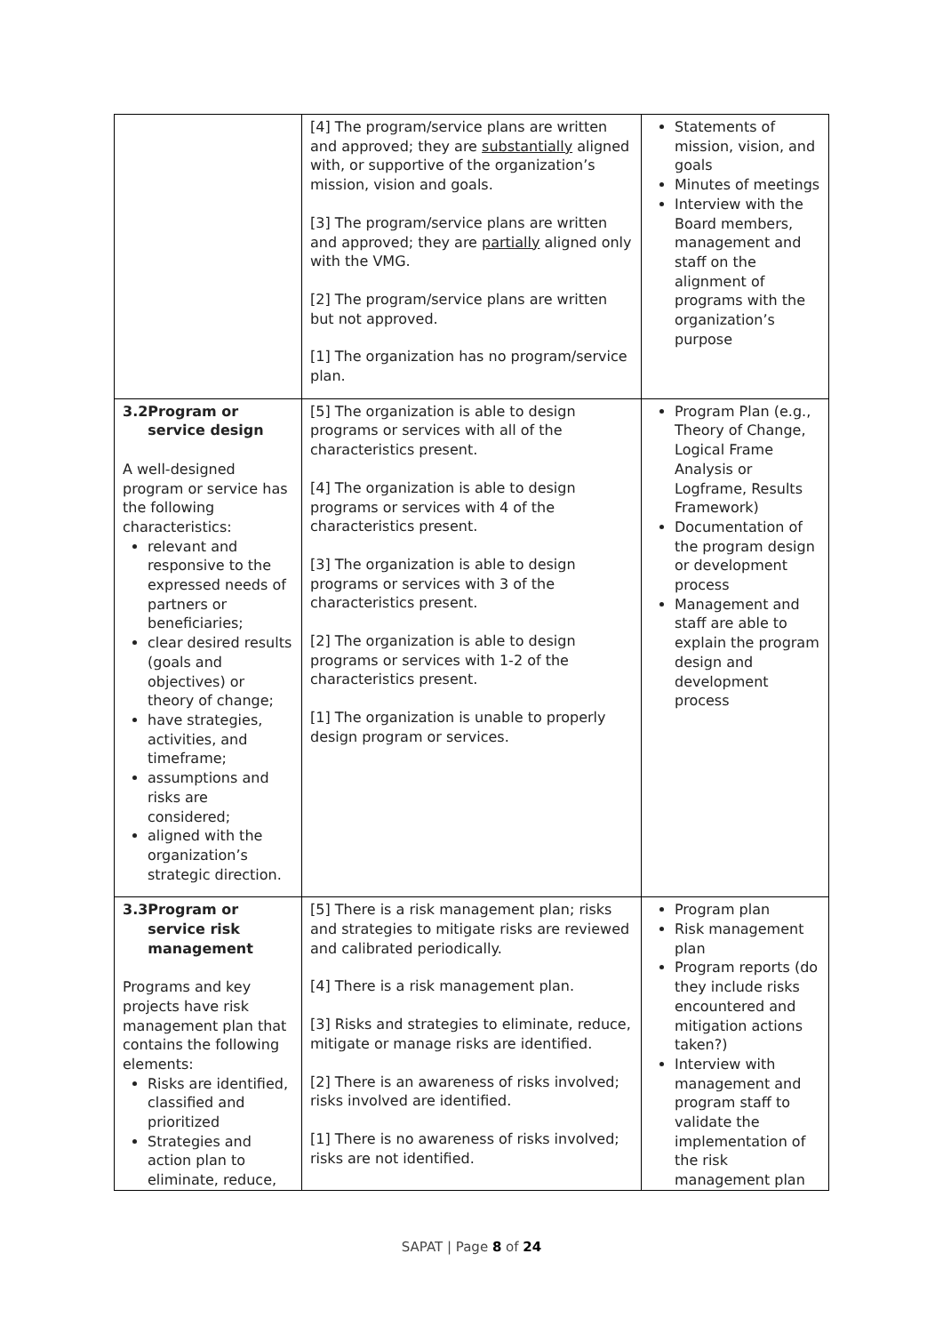| | [4] The program/service plans are written and approved; they are substantially aligned with, or supportive of the organization’s mission, vision and goals. [3] The program/service plans are written and approved; they are partially aligned only with the VMG. [2] The program/service plans are written but not approved. [1] The organization has no program/service plan. | Statements of mission, vision, and goals Minutes of meetings Interview with the Board members, management and staff on the alignment of programs with the organization’s purpose |
| 3.2 Program or service design A well-designed program or service has the following characteristics: relevant and responsive to the expressed needs of partners or beneficiaries; clear desired results (goals and objectives) or theory of change; have strategies, activities, and timeframe; assumptions and risks are considered; aligned with the organization’s strategic direction. | [5] The organization is able to design programs or services with all of the characteristics present. [4] The organization is able to design programs or services with 4 of the characteristics present. [3] The organization is able to design programs or services with 3 of the characteristics present. [2] The organization is able to design programs or services with 1-2 of the characteristics present. [1] The organization is unable to properly design program or services. | Program Plan (e.g., Theory of Change, Logical Frame Analysis or Logframe, Results Framework) Documentation of the program design or development process Management and staff are able to explain the program design and development process |
| 3.3 Program or service risk management Programs and key projects have risk management plan that contains the following elements: Risks are identified, classified and prioritized Strategies and action plan to eliminate, reduce, | [5] There is a risk management plan; risks and strategies to mitigate risks are reviewed and calibrated periodically. [4] There is a risk management plan. [3] Risks and strategies to eliminate, reduce, mitigate or manage risks are identified. [2] There is an awareness of risks involved; risks involved are identified. [1] There is no awareness of risks involved; risks are not identified. | Program plan Risk management plan Program reports (do they include risks encountered and mitigation actions taken?) Interview with management and program staff to validate the implementation of the risk management plan |
SAPAT | Page 8 of 24